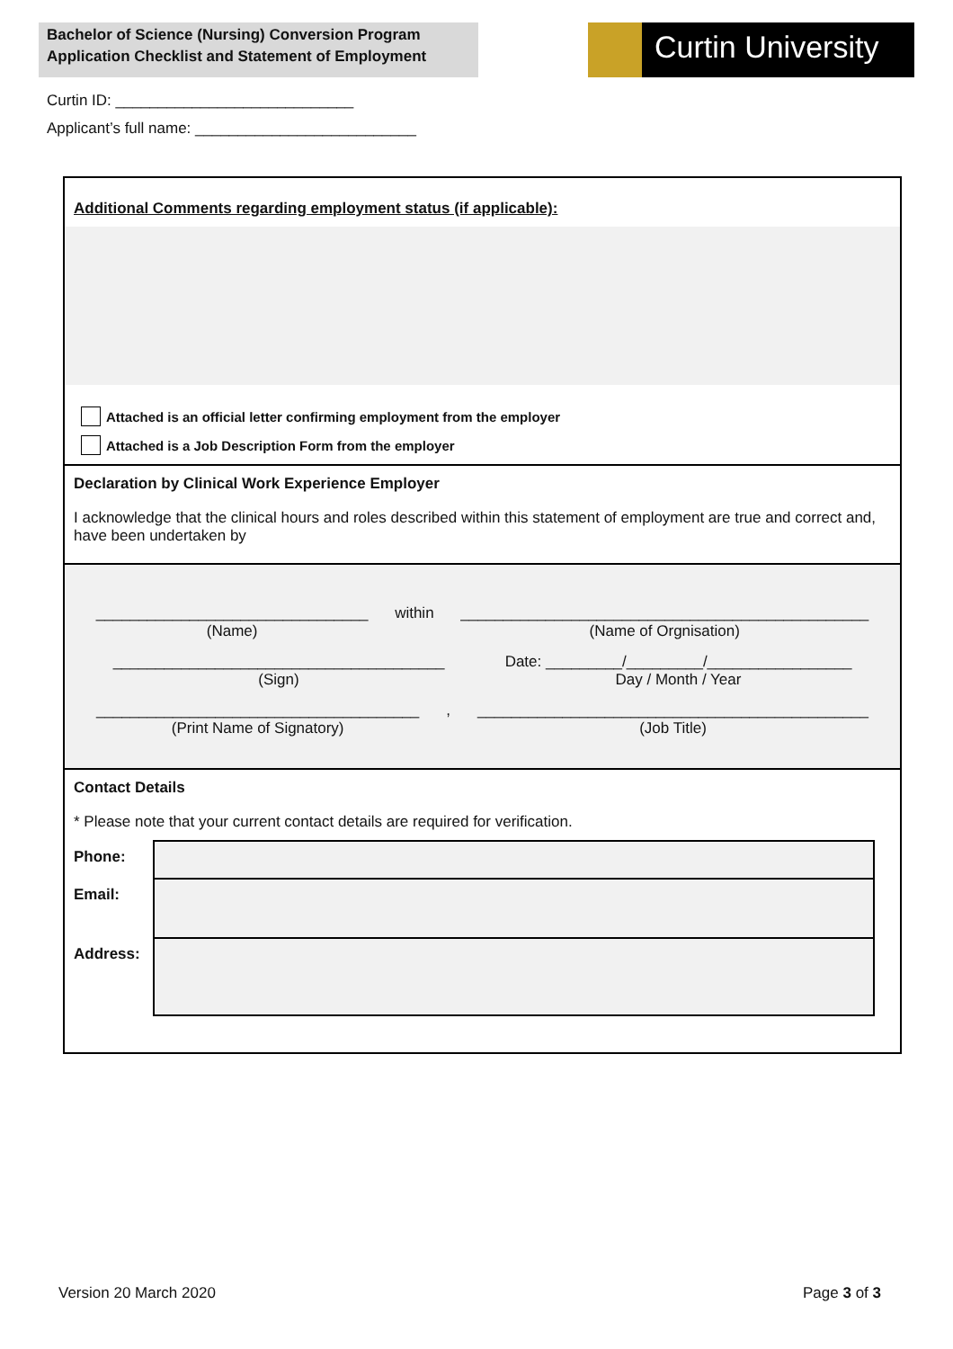Bachelor of Science (Nursing) Conversion Program
Application Checklist and Statement of Employment
Curtin University
Curtin ID: ____________________________
Applicant’s full name: __________________________
Additional Comments regarding employment status (if applicable):
Attached is an official letter confirming employment from the employer
Attached is a Job Description Form from the employer
Declaration by Clinical Work Experience Employer
I acknowledge that the clinical hours and roles described within this statement of employment are true and correct and, have been undertaken by
________________________________
(Name)
within ________________________________________________
(Name of Orgnisation)
_______________________________________
(Sign)
Date: _________/_________/_________________
Day / Month / Year
______________________________________
(Print Name of Signatory)
, ______________________________________________
(Job Title)
Contact Details
* Please note that your current contact details are required for verification.
| Phone: | |
| Email: | |
| Address: | |
Version 20 March 2020 Page 3 of 3